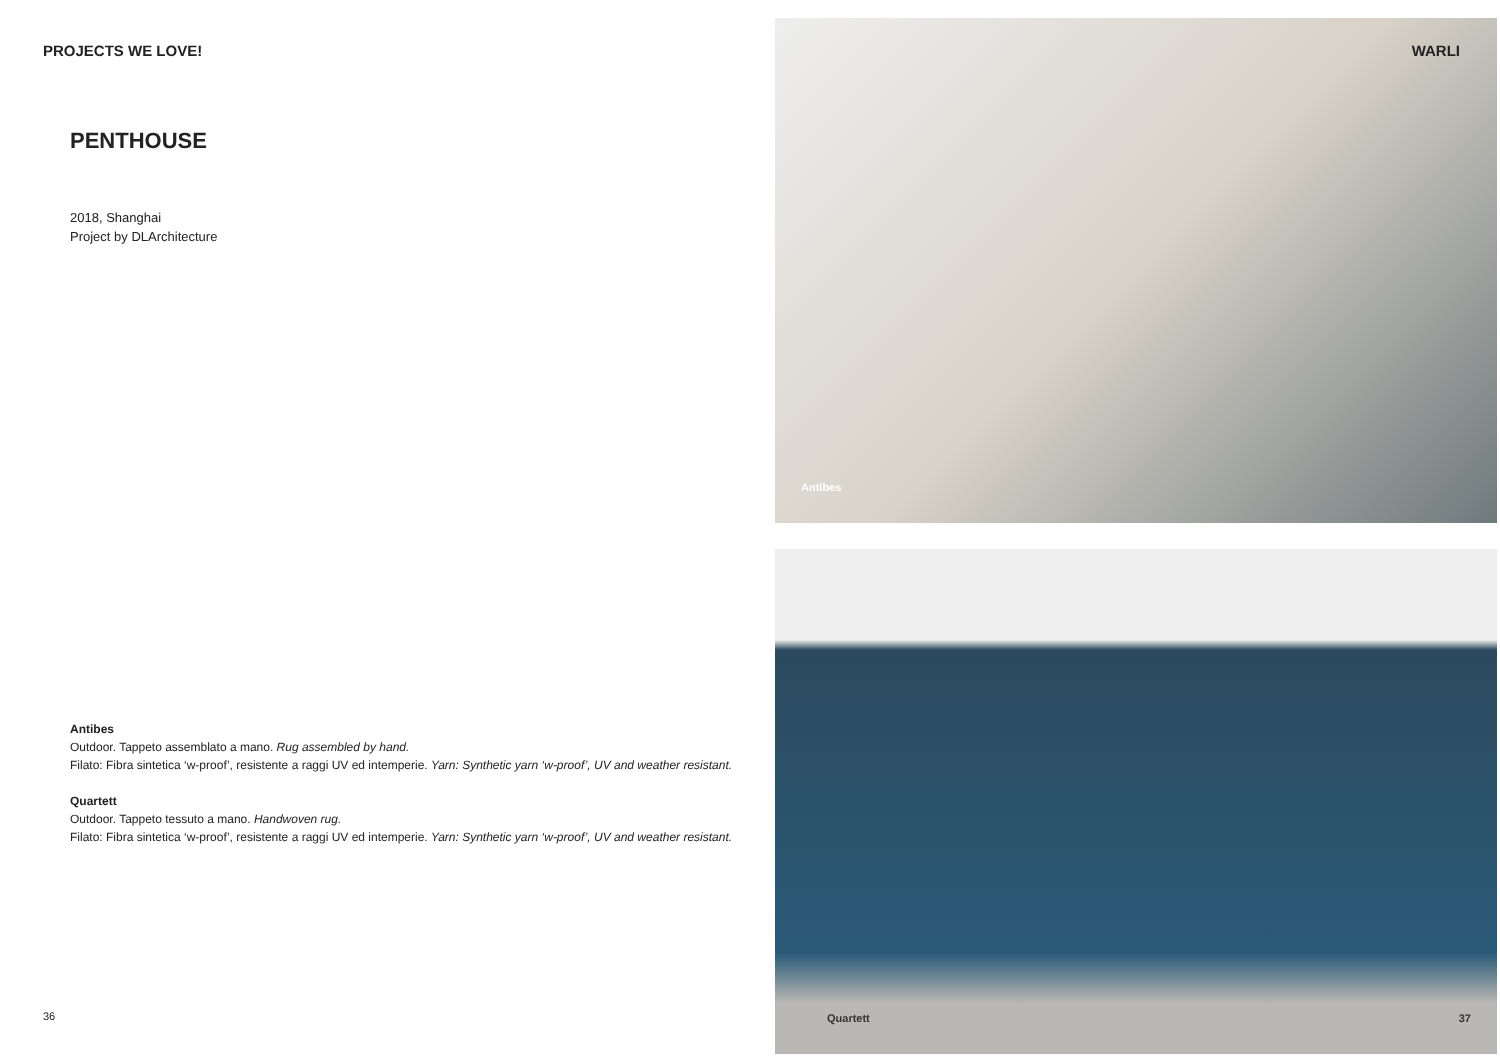PROJECTS WE LOVE!
PENTHOUSE
2018, Shanghai
Project by DLArchitecture
Antibes
Outdoor. Tappeto assemblato a mano. Rug assembled by hand.
Filato: Fibra sintetica ‘w-proof’, resistente a raggi UV ed intemperie. Yarn: Synthetic yarn ‘w-proof’, UV and weather resistant.
Quartett
Outdoor. Tappeto tessuto a mano. Handwoven rug.
Filato: Fibra sintetica ‘w-proof’, resistente a raggi UV ed intemperie. Yarn: Synthetic yarn ‘w-proof’, UV and weather resistant.
36
Antibes
WARLI
Quartett 37